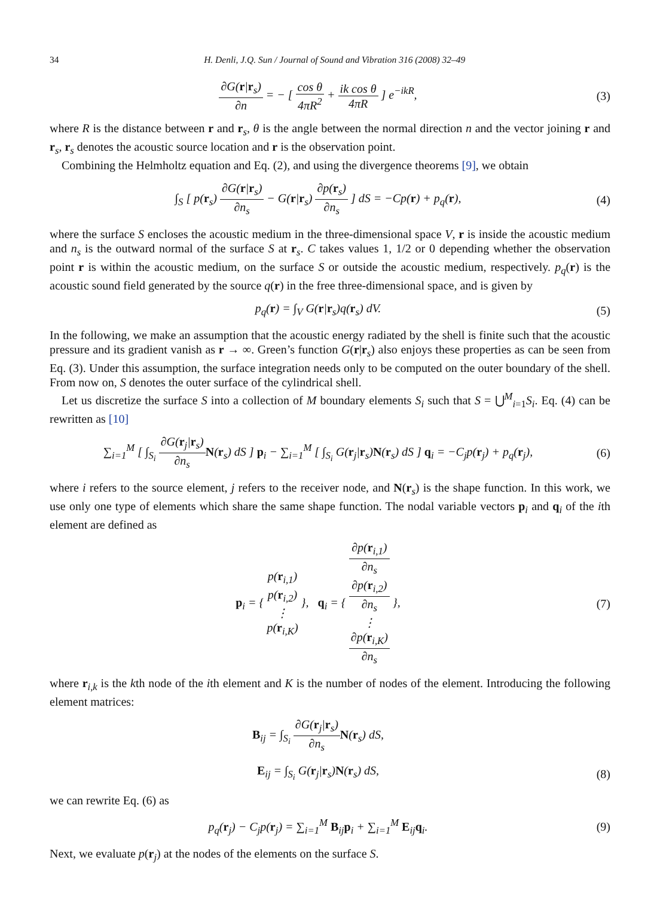34 H. Denli, J.Q. Sun / Journal of Sound and Vibration 316 (2008) 32–49
∂G(r|r<sub>s</sub>) ∂n = − [ cos θ 4πR<sup>2</sup> + ik cos θ 4πR ] e<sup>−ikR</sup>,
(3)
where R is the distance between r and r<sub>s</sub>, θ is the angle between the normal direction n and the vector joining r and r<sub>s</sub>, r<sub>s</sub> denotes the acoustic source location and r is the observation point.
Combining the Helmholtz equation and Eq. (2), and using the divergence theorems [9], we obtain
∫<sub>S</sub> [ p(r<sub>s</sub>) ∂G(r|r<sub>s</sub>) ∂n<sub>s</sub> − G(r|r<sub>s</sub>) ∂p(r<sub>s</sub>) ∂n<sub>s</sub> ] dS = −Cp(r) + p<sub>q</sub>(r),
(4)
where the surface S encloses the acoustic medium in the three-dimensional space V, r is inside the acoustic medium and n<sub>s</sub> is the outward normal of the surface S at r<sub>s</sub>. C takes values 1, 1/2 or 0 depending whether the observation point r is within the acoustic medium, on the surface S or outside the acoustic medium, respectively. p<sub>q</sub>(r) is the acoustic sound field generated by the source q(r) in the free three-dimensional space, and is given by
p<sub>q</sub>(r) = ∫<sub>V</sub> G(r|r<sub>s</sub>)q(r<sub>s</sub>) dV. (5)
In the following, we make an assumption that the acoustic energy radiated by the shell is finite such that the acoustic pressure and its gradient vanish as r → ∞. Green’s function G(r|r<sub>s</sub>) also enjoys these properties as can be seen from Eq. (3). Under this assumption, the surface integration needs only to be computed on the outer boundary of the shell. From now on, S denotes the outer surface of the cylindrical shell.
Let us discretize the surface S into a collection of M boundary elements S<sub>i</sub> such that S = ⋃<sup>M</sup><sub>i=1</sub>S<sub>i</sub>. Eq. (4) can be rewritten as [10]
∑<sub>i=1</sub><sup>M</sup> [ ∫<sub>S<sub>i</sub></sub> ∂G(r<sub>j</sub>|r<sub>s</sub>) ∂n<sub>s</sub> N(r<sub>s</sub>) dS ] p<sub>i</sub> − ∑<sub>i=1</sub><sup>M</sup> [ ∫<sub>S<sub>i</sub></sub> G(r<sub>j</sub>|r<sub>s</sub>)N(r<sub>s</sub>) dS ] q<sub>i</sub> = −C<sub>j</sub>p(r<sub>j</sub>) + p<sub>q</sub>(r<sub>j</sub>),
(6)
where i refers to the source element, j refers to the receiver node, and N(r<sub>s</sub>) is the shape function. In this work, we use only one type of elements which share the same shape function. The nodal variable vectors p<sub>i</sub> and q<sub>i</sub> of the ith element are defined as
p<sub>i</sub> = { p(r<sub>i,1</sub>) p(r<sub>i,2</sub>) ⋮ p(r<sub>i,K</sub>) }, q<sub>i</sub> = { ∂p(r<sub>i,1</sub>) ∂n<sub>s</sub> ∂p(r<sub>i,2</sub>) ∂n<sub>s</sub> ⋮ ∂p(r<sub>i,K</sub>) ∂n<sub>s</sub> },
(7)
where r<sub>i,k</sub> is the kth node of the ith element and K is the number of nodes of the element. Introducing the following element matrices:
B<sub>ij</sub> = ∫<sub>S<sub>i</sub></sub> ∂G(r<sub>j</sub>|r<sub>s</sub>) ∂n<sub>s</sub> N(r<sub>s</sub>) dS,
E<sub>ij</sub> = ∫<sub>S<sub>i</sub></sub> G(r<sub>j</sub>|r<sub>s</sub>)N(r<sub>s</sub>) dS, (8)
we can rewrite Eq. (6) as
p<sub>q</sub>(r<sub>j</sub>) − C<sub>j</sub>p(r<sub>j</sub>) = ∑<sub>i=1</sub><sup>M</sup> B<sub>ij</sub>p<sub>i</sub> + ∑<sub>i=1</sub><sup>M</sup> E<sub>ij</sub>q<sub>i</sub>.
(9)
Next, we evaluate p(r<sub>j</sub>) at the nodes of the elements on the surface S.